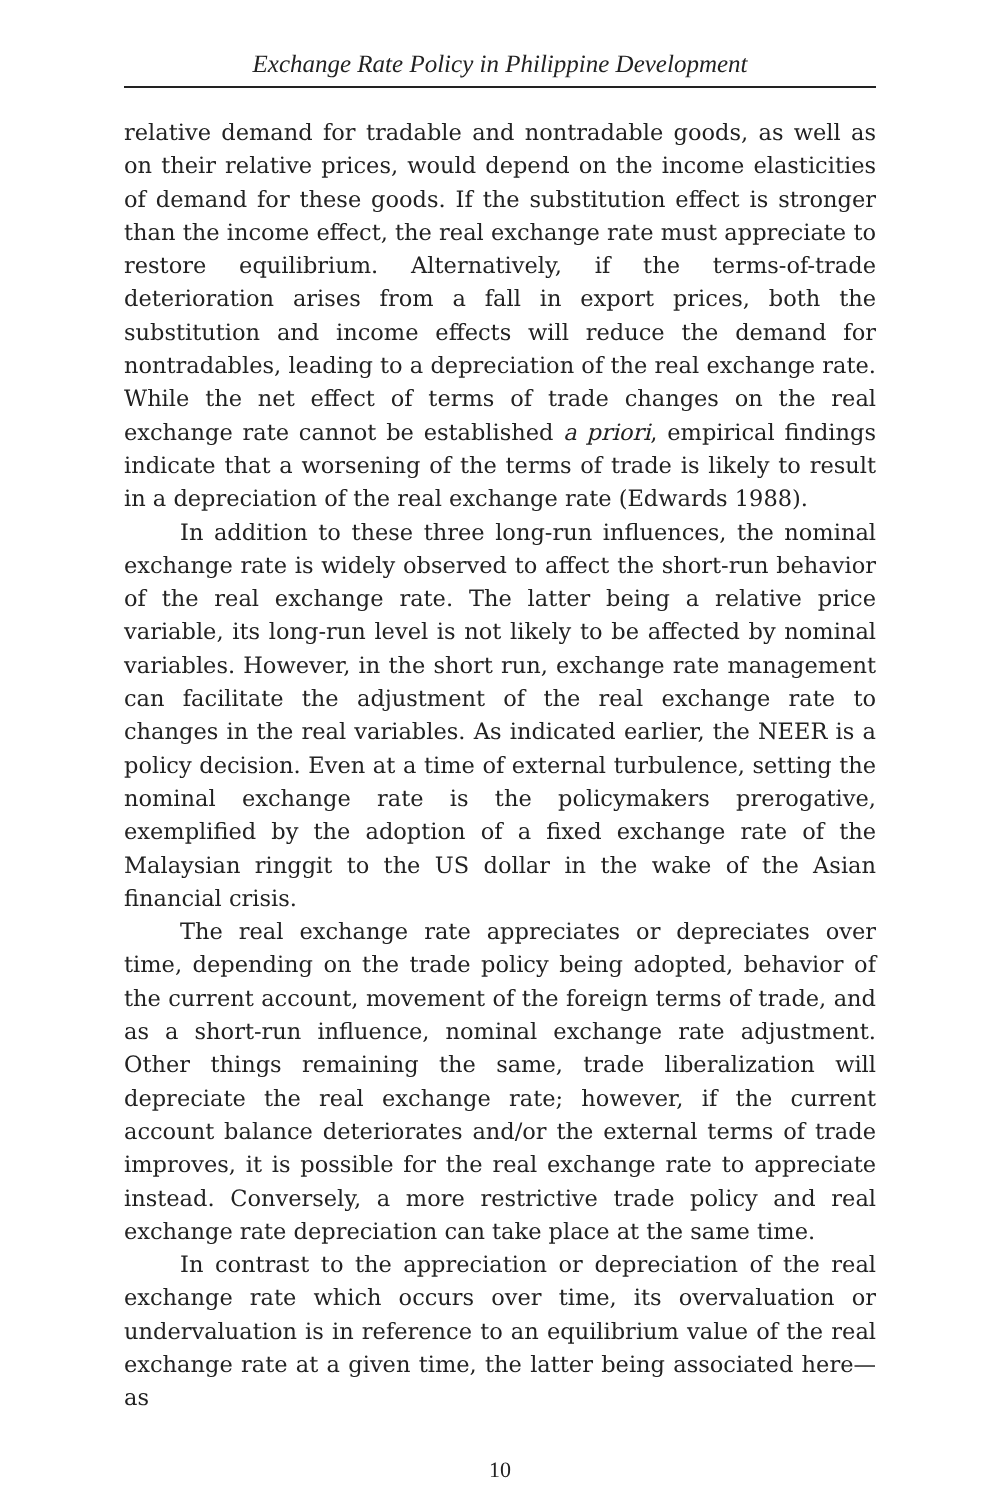Exchange Rate Policy in Philippine Development
relative demand for tradable and nontradable goods, as well as on their relative prices, would depend on the income elasticities of demand for these goods. If the substitution effect is stronger than the income effect, the real exchange rate must appreciate to restore equilibrium. Alternatively, if the terms-of-trade deterioration arises from a fall in export prices, both the substitution and income effects will reduce the demand for nontradables, leading to a depreciation of the real exchange rate. While the net effect of terms of trade changes on the real exchange rate cannot be established a priori, empirical findings indicate that a worsening of the terms of trade is likely to result in a depreciation of the real exchange rate (Edwards 1988).
In addition to these three long-run influences, the nominal exchange rate is widely observed to affect the short-run behavior of the real exchange rate. The latter being a relative price variable, its long-run level is not likely to be affected by nominal variables. However, in the short run, exchange rate management can facilitate the adjustment of the real exchange rate to changes in the real variables. As indicated earlier, the NEER is a policy decision. Even at a time of external turbulence, setting the nominal exchange rate is the policymakers prerogative, exemplified by the adoption of a fixed exchange rate of the Malaysian ringgit to the US dollar in the wake of the Asian financial crisis.
The real exchange rate appreciates or depreciates over time, depending on the trade policy being adopted, behavior of the current account, movement of the foreign terms of trade, and as a short-run influence, nominal exchange rate adjustment. Other things remaining the same, trade liberalization will depreciate the real exchange rate; however, if the current account balance deteriorates and/or the external terms of trade improves, it is possible for the real exchange rate to appreciate instead. Conversely, a more restrictive trade policy and real exchange rate depreciation can take place at the same time.
In contrast to the appreciation or depreciation of the real exchange rate which occurs over time, its overvaluation or undervaluation is in reference to an equilibrium value of the real exchange rate at a given time, the latter being associated here—as
10